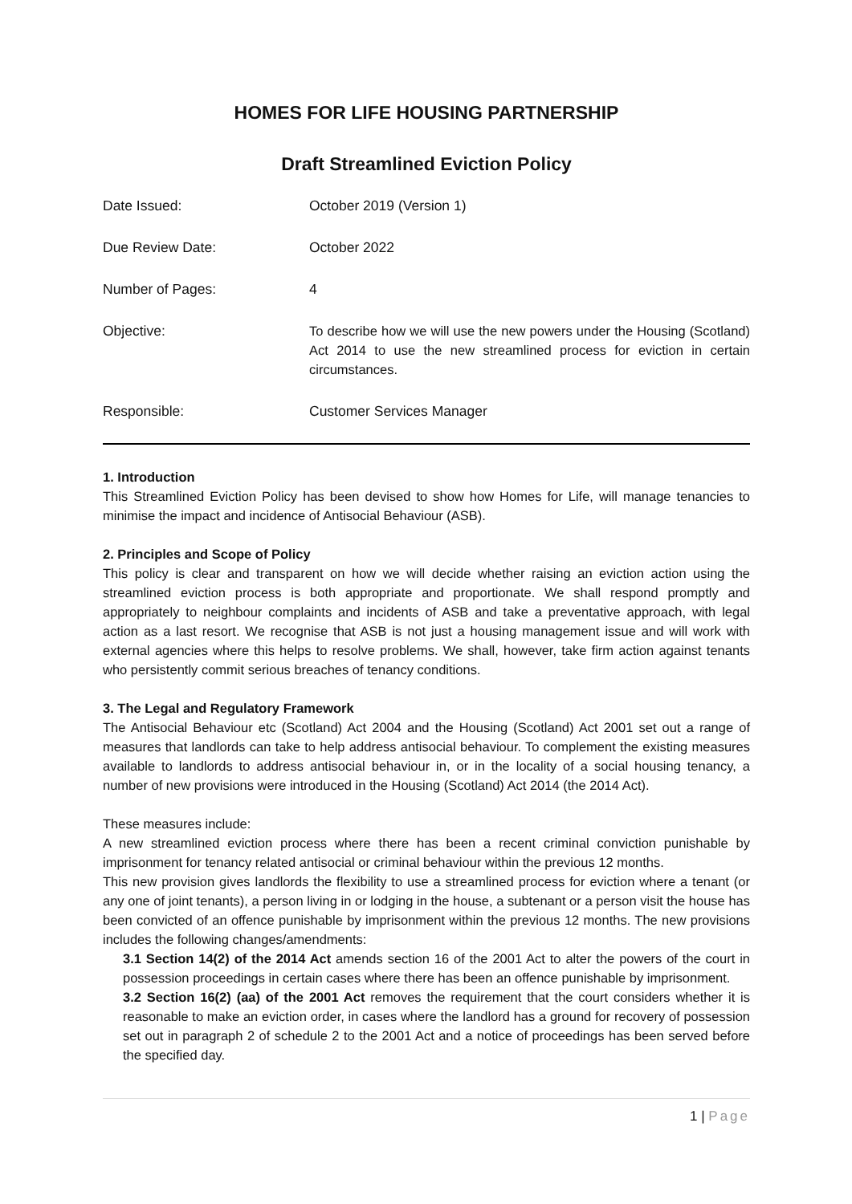HOMES FOR LIFE HOUSING PARTNERSHIP
Draft Streamlined Eviction Policy
| Date Issued: | October 2019 (Version 1) |
| Due Review Date: | October 2022 |
| Number of Pages: | 4 |
| Objective: | To describe how we will use the new powers under the Housing (Scotland) Act 2014 to use the new streamlined process for eviction in certain circumstances. |
| Responsible: | Customer Services Manager |
1. Introduction
This Streamlined Eviction Policy has been devised to show how Homes for Life, will manage tenancies to minimise the impact and incidence of Antisocial Behaviour (ASB).
2. Principles and Scope of Policy
This policy is clear and transparent on how we will decide whether raising an eviction action using the streamlined eviction process is both appropriate and proportionate. We shall respond promptly and appropriately to neighbour complaints and incidents of ASB and take a preventative approach, with legal action as a last resort. We recognise that ASB is not just a housing management issue and will work with external agencies where this helps to resolve problems. We shall, however, take firm action against tenants who persistently commit serious breaches of tenancy conditions.
3. The Legal and Regulatory Framework
The Antisocial Behaviour etc (Scotland) Act 2004 and the Housing (Scotland) Act 2001 set out a range of measures that landlords can take to help address antisocial behaviour. To complement the existing measures available to landlords to address antisocial behaviour in, or in the locality of a social housing tenancy, a number of new provisions were introduced in the Housing (Scotland) Act 2014 (the 2014 Act).
These measures include:
A new streamlined eviction process where there has been a recent criminal conviction punishable by imprisonment for tenancy related antisocial or criminal behaviour within the previous 12 months.
This new provision gives landlords the flexibility to use a streamlined process for eviction where a tenant (or any one of joint tenants), a person living in or lodging in the house, a subtenant or a person visit the house has been convicted of an offence punishable by imprisonment within the previous 12 months. The new provisions includes the following changes/amendments:
3.1 Section 14(2) of the 2014 Act amends section 16 of the 2001 Act to alter the powers of the court in possession proceedings in certain cases where there has been an offence punishable by imprisonment.
3.2 Section 16(2) (aa) of the 2001 Act removes the requirement that the court considers whether it is reasonable to make an eviction order, in cases where the landlord has a ground for recovery of possession set out in paragraph 2 of schedule 2 to the 2001 Act and a notice of proceedings has been served before the specified day.
1 | Page